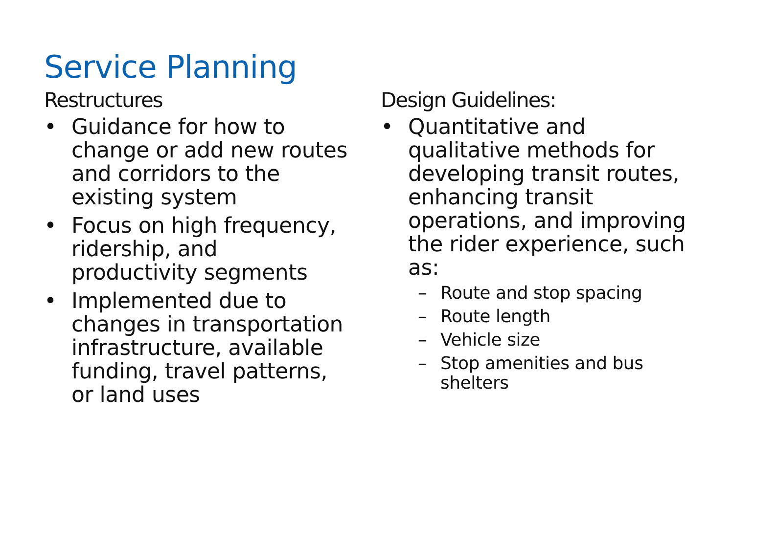Service Planning
Restructures
• Guidance for how to change or add new routes and corridors to the existing system
• Focus on high frequency, ridership, and productivity segments
• Implemented due to changes in transportation infrastructure, available funding, travel patterns, or land uses
Design Guidelines:
• Quantitative and qualitative methods for developing transit routes, enhancing transit operations, and improving the rider experience, such as:
– Route and stop spacing
– Route length
– Vehicle size
– Stop amenities and bus shelters